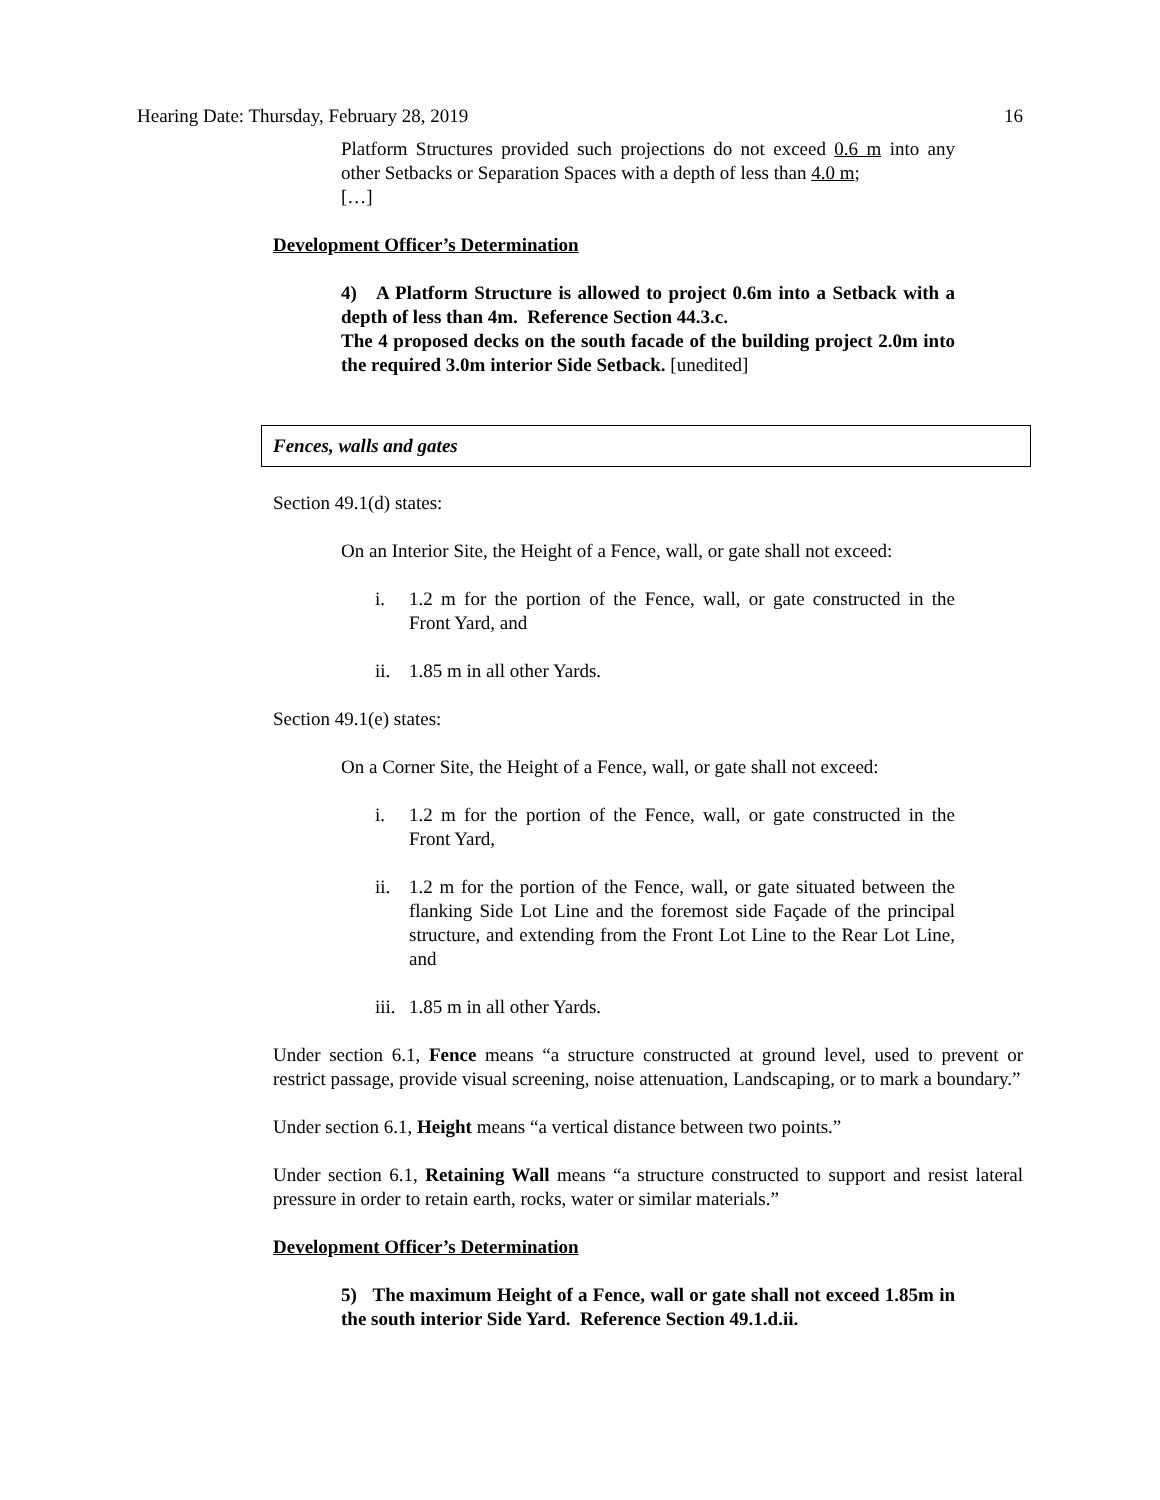Hearing Date: Thursday, February 28, 2019 16
Platform Structures provided such projections do not exceed 0.6 m into any other Setbacks or Separation Spaces with a depth of less than 4.0 m;
[…]
Development Officer’s Determination
4) A Platform Structure is allowed to project 0.6m into a Setback with a depth of less than 4m. Reference Section 44.3.c.
The 4 proposed decks on the south facade of the building project 2.0m into the required 3.0m interior Side Setback. [unedited]
Fences, walls and gates
Section 49.1(d) states:
On an Interior Site, the Height of a Fence, wall, or gate shall not exceed:
i. 1.2 m for the portion of the Fence, wall, or gate constructed in the Front Yard, and
ii. 1.85 m in all other Yards.
Section 49.1(e) states:
On a Corner Site, the Height of a Fence, wall, or gate shall not exceed:
i. 1.2 m for the portion of the Fence, wall, or gate constructed in the Front Yard,
ii. 1.2 m for the portion of the Fence, wall, or gate situated between the flanking Side Lot Line and the foremost side Façade of the principal structure, and extending from the Front Lot Line to the Rear Lot Line, and
iii. 1.85 m in all other Yards.
Under section 6.1, Fence means “a structure constructed at ground level, used to prevent or restrict passage, provide visual screening, noise attenuation, Landscaping, or to mark a boundary.”
Under section 6.1, Height means “a vertical distance between two points.”
Under section 6.1, Retaining Wall means “a structure constructed to support and resist lateral pressure in order to retain earth, rocks, water or similar materials.”
Development Officer’s Determination
5) The maximum Height of a Fence, wall or gate shall not exceed 1.85m in the south interior Side Yard. Reference Section 49.1.d.ii.